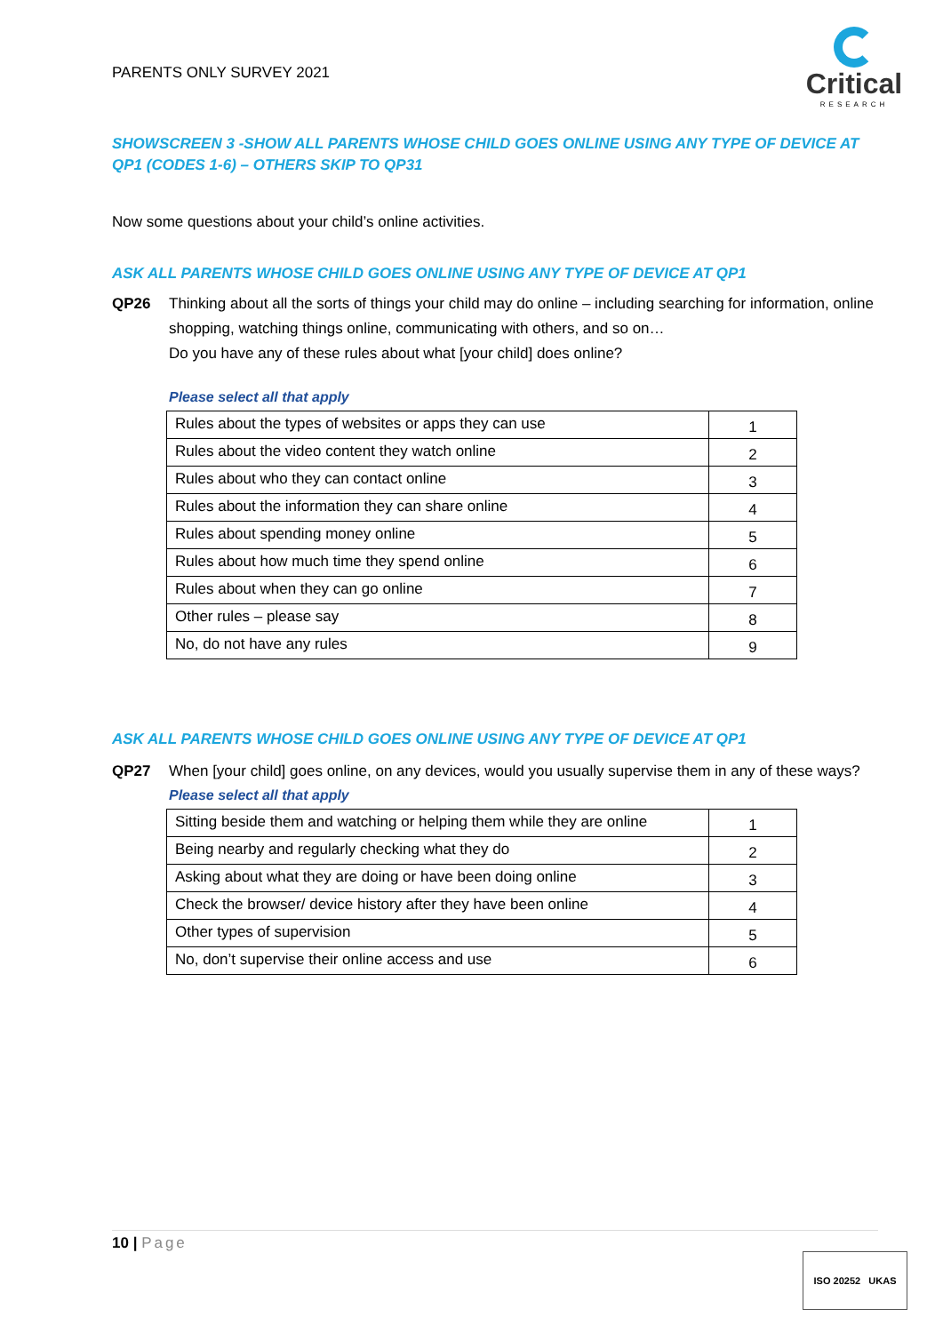PARENTS ONLY SURVEY 2021
Critical
RESEARCH
SHOWSCREEN 3 -SHOW ALL PARENTS WHOSE CHILD GOES ONLINE USING ANY TYPE OF DEVICE AT QP1 (CODES 1-6) – OTHERS SKIP TO QP31
Now some questions about your child’s online activities.
ASK ALL PARENTS WHOSE CHILD GOES ONLINE USING ANY TYPE OF DEVICE AT QP1
QP26 Thinking about all the sorts of things your child may do online – including searching for information, online shopping, watching things online, communicating with others, and so on…
Do you have any of these rules about what [your child] does online?
Please select all that apply
| Rules about the types of websites or apps they can use | 1 |
| Rules about the video content they watch online | 2 |
| Rules about who they can contact online | 3 |
| Rules about the information they can share online | 4 |
| Rules about spending money online | 5 |
| Rules about how much time they spend online | 6 |
| Rules about when they can go online | 7 |
| Other rules – please say | 8 |
| No, do not have any rules | 9 |
ASK ALL PARENTS WHOSE CHILD GOES ONLINE USING ANY TYPE OF DEVICE AT QP1
QP27 When [your child] goes online, on any devices, would you usually supervise them in any of these ways?
Please select all that apply
| Sitting beside them and watching or helping them while they are online | 1 |
| Being nearby and regularly checking what they do | 2 |
| Asking about what they are doing or have been doing online | 3 |
| Check the browser/ device history after they have been online | 4 |
| Other types of supervision | 5 |
| No, don’t supervise their online access and use | 6 |
10 | Page
ISO 20252 UKAS